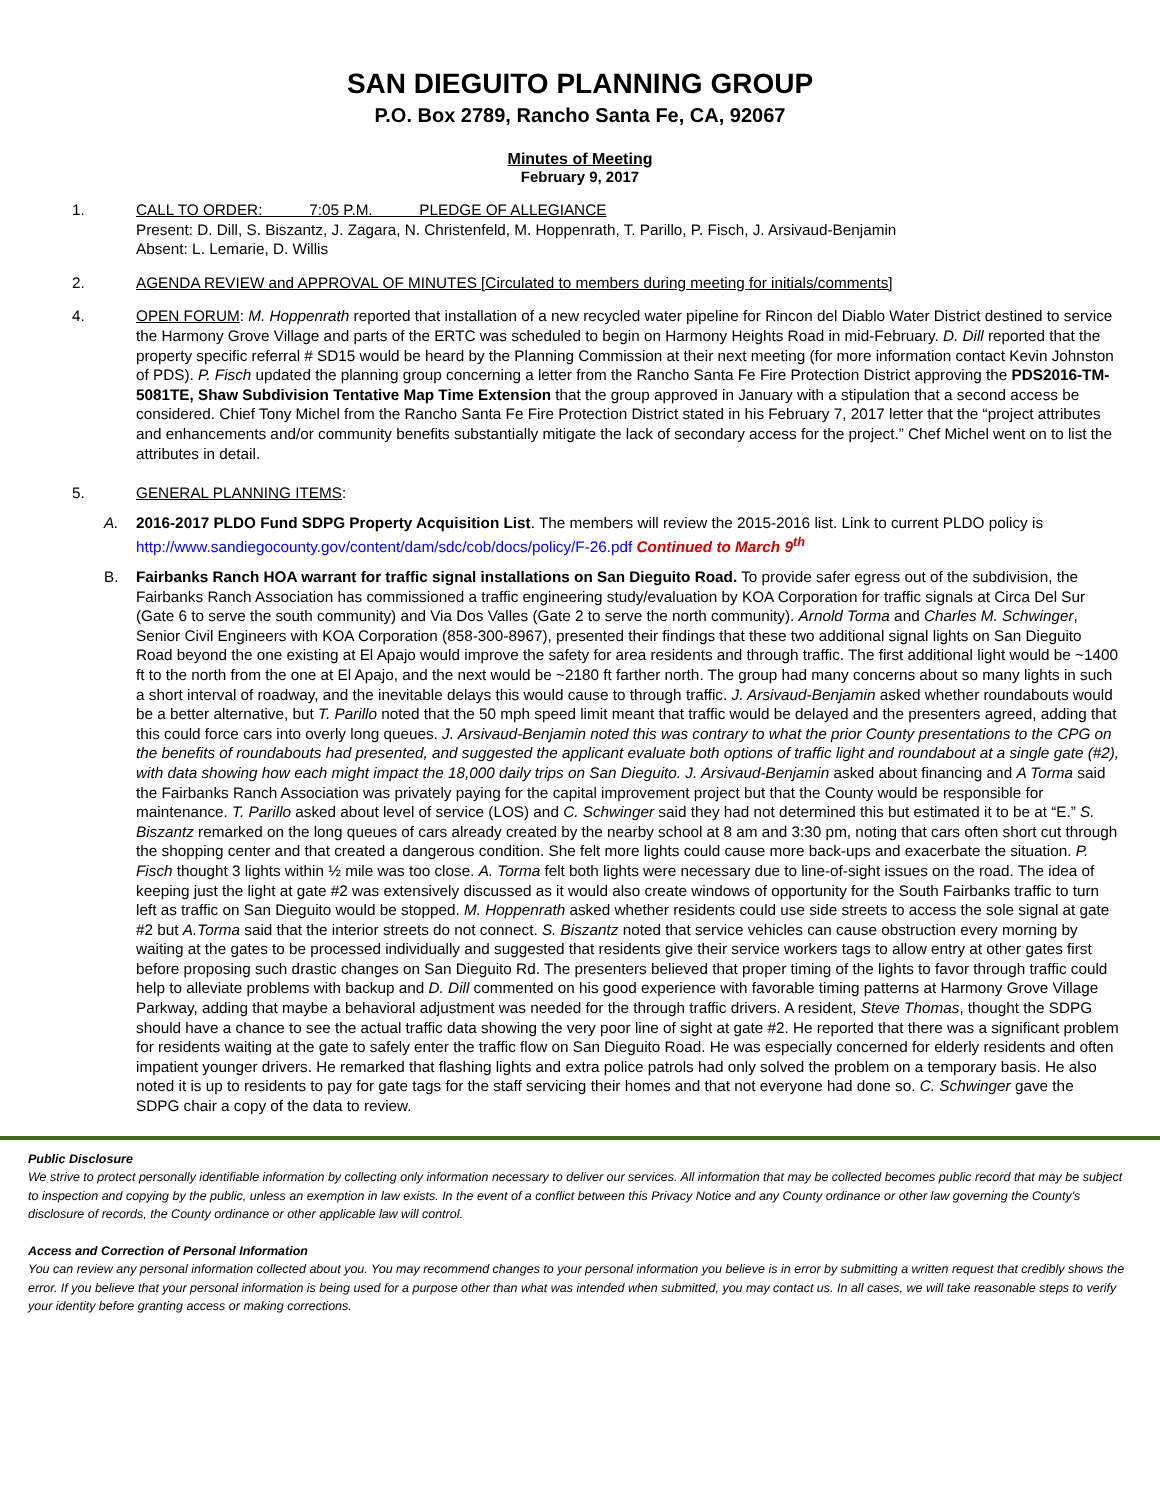SAN DIEGUITO PLANNING GROUP
P.O. Box 2789, Rancho Santa Fe, CA, 92067
Minutes of Meeting
February 9, 2017
1. CALL TO ORDER: 7:05 P.M. PLEDGE OF ALLEGIANCE
Present: D. Dill, S. Biszantz, J. Zagara, N. Christenfeld, M. Hoppenrath, T. Parillo, P. Fisch, J. Arsivaud-Benjamin
Absent: L. Lemarie, D. Willis
2. AGENDA REVIEW and APPROVAL OF MINUTES [Circulated to members during meeting for initials/comments]
4. OPEN FORUM: M. Hoppenrath reported that installation of a new recycled water pipeline for Rincon del Diablo Water District destined to service the Harmony Grove Village and parts of the ERTC was scheduled to begin on Harmony Heights Road in mid-February. D. Dill reported that the property specific referral # SD15 would be heard by the Planning Commission at their next meeting (for more information contact Kevin Johnston of PDS). P. Fisch updated the planning group concerning a letter from the Rancho Santa Fe Fire Protection District approving the PDS2016-TM-5081TE, Shaw Subdivision Tentative Map Time Extension that the group approved in January with a stipulation that a second access be considered. Chief Tony Michel from the Rancho Santa Fe Fire Protection District stated in his February 7, 2017 letter that the “project attributes and enhancements and/or community benefits substantially mitigate the lack of secondary access for the project.” Chef Michel went on to list the attributes in detail.
5. GENERAL PLANNING ITEMS:
A. 2016-2017 PLDO Fund SDPG Property Acquisition List. The members will review the 2015-2016 list. Link to current PLDO policy is http://www.sandiegocounty.gov/content/dam/sdc/cob/docs/policy/F-26.pdf Continued to March 9<sup>th</sup>
B. Fairbanks Ranch HOA warrant for traffic signal installations on San Dieguito Road. To provide safer egress out of the subdivision, the Fairbanks Ranch Association has commissioned a traffic engineering study/evaluation by KOA Corporation for traffic signals at Circa Del Sur (Gate 6 to serve the south community) and Via Dos Valles (Gate 2 to serve the north community). Arnold Torma and Charles M. Schwinger, Senior Civil Engineers with KOA Corporation (858-300-8967), presented their findings that these two additional signal lights on San Dieguito Road beyond the one existing at El Apajo would improve the safety for area residents and through traffic. The first additional light would be ~1400 ft to the north from the one at El Apajo, and the next would be ~2180 ft farther north. The group had many concerns about so many lights in such a short interval of roadway, and the inevitable delays this would cause to through traffic. J. Arsivaud-Benjamin asked whether roundabouts would be a better alternative, but T. Parillo noted that the 50 mph speed limit meant that traffic would be delayed and the presenters agreed, adding that this could force cars into overly long queues. J. Arsivaud-Benjamin noted this was contrary to what the prior County presentations to the CPG on the benefits of roundabouts had presented, and suggested the applicant evaluate both options of traffic light and roundabout at a single gate (#2), with data showing how each might impact the 18,000 daily trips on San Dieguito. J. Arsivaud-Benjamin asked about financing and A Torma said the Fairbanks Ranch Association was privately paying for the capital improvement project but that the County would be responsible for maintenance. T. Parillo asked about level of service (LOS) and C. Schwinger said they had not determined this but estimated it to be at “E.” S. Biszantz remarked on the long queues of cars already created by the nearby school at 8 am and 3:30 pm, noting that cars often short cut through the shopping center and that created a dangerous condition. She felt more lights could cause more back-ups and exacerbate the situation. P. Fisch thought 3 lights within ½ mile was too close. A. Torma felt both lights were necessary due to line-of-sight issues on the road. The idea of keeping just the light at gate #2 was extensively discussed as it would also create windows of opportunity for the South Fairbanks traffic to turn left as traffic on San Dieguito would be stopped. M. Hoppenrath asked whether residents could use side streets to access the sole signal at gate #2 but A.Torma said that the interior streets do not connect. S. Biszantz noted that service vehicles can cause obstruction every morning by waiting at the gates to be processed individually and suggested that residents give their service workers tags to allow entry at other gates first before proposing such drastic changes on San Dieguito Rd. The presenters believed that proper timing of the lights to favor through traffic could help to alleviate problems with backup and D. Dill commented on his good experience with favorable timing patterns at Harmony Grove Village Parkway, adding that maybe a behavioral adjustment was needed for the through traffic drivers. A resident, Steve Thomas, thought the SDPG should have a chance to see the actual traffic data showing the very poor line of sight at gate #2. He reported that there was a significant problem for residents waiting at the gate to safely enter the traffic flow on San Dieguito Road. He was especially concerned for elderly residents and often impatient younger drivers. He remarked that flashing lights and extra police patrols had only solved the problem on a temporary basis. He also noted it is up to residents to pay for gate tags for the staff servicing their homes and that not everyone had done so. C. Schwinger gave the SDPG chair a copy of the data to review.
Public Disclosure
We strive to protect personally identifiable information by collecting only information necessary to deliver our services. All information that may be collected becomes public record that may be subject to inspection and copying by the public, unless an exemption in law exists. In the event of a conflict between this Privacy Notice and any County ordinance or other law governing the County's disclosure of records, the County ordinance or other applicable law will control.
Access and Correction of Personal Information
You can review any personal information collected about you. You may recommend changes to your personal information you believe is in error by submitting a written request that credibly shows the error. If you believe that your personal information is being used for a purpose other than what was intended when submitted, you may contact us. In all cases, we will take reasonable steps to verify your identity before granting access or making corrections.